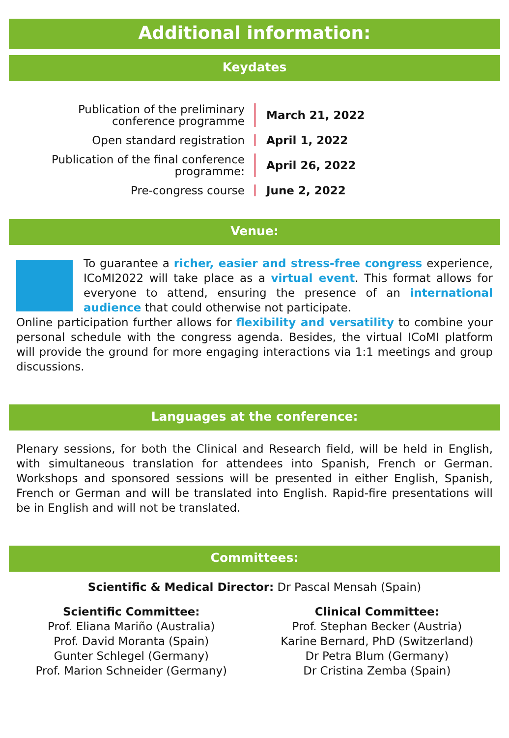Additional information:
Keydates
Publication of the preliminary
conference programme
March 21, 2022
Open standard registration
April 1, 2022
Publication of the final conference
programme:
April 26, 2022
Pre-congress course
June 2, 2022
Venue:
To guarantee a richer, easier and stress-free congress experience, ICoMI2022 will take place as a virtual event. This format allows for everyone to attend, ensuring the presence of an international audience that could otherwise not participate.
Online participation further allows for flexibility and versatility to combine your personal schedule with the congress agenda. Besides, the virtual ICoMI platform will provide the ground for more engaging interactions via 1:1 meetings and group discussions.
Languages at the conference:
Plenary sessions, for both the Clinical and Research field, will be held in English, with simultaneous translation for attendees into Spanish, French or German. Workshops and sponsored sessions will be presented in either English, Spanish, French or German and will be translated into English. Rapid-fire presentations will be in English and will not be translated.
Committees:
Scientific & Medical Director: Dr Pascal Mensah (Spain)
Scientific Committee:
Prof. Eliana Mariño (Australia)
Prof. David Moranta (Spain)
Gunter Schlegel (Germany)
Prof. Marion Schneider (Germany)
Clinical Committee:
Prof. Stephan Becker (Austria)
Karine Bernard, PhD (Switzerland)
Dr Petra Blum (Germany)
Dr Cristina Zemba (Spain)